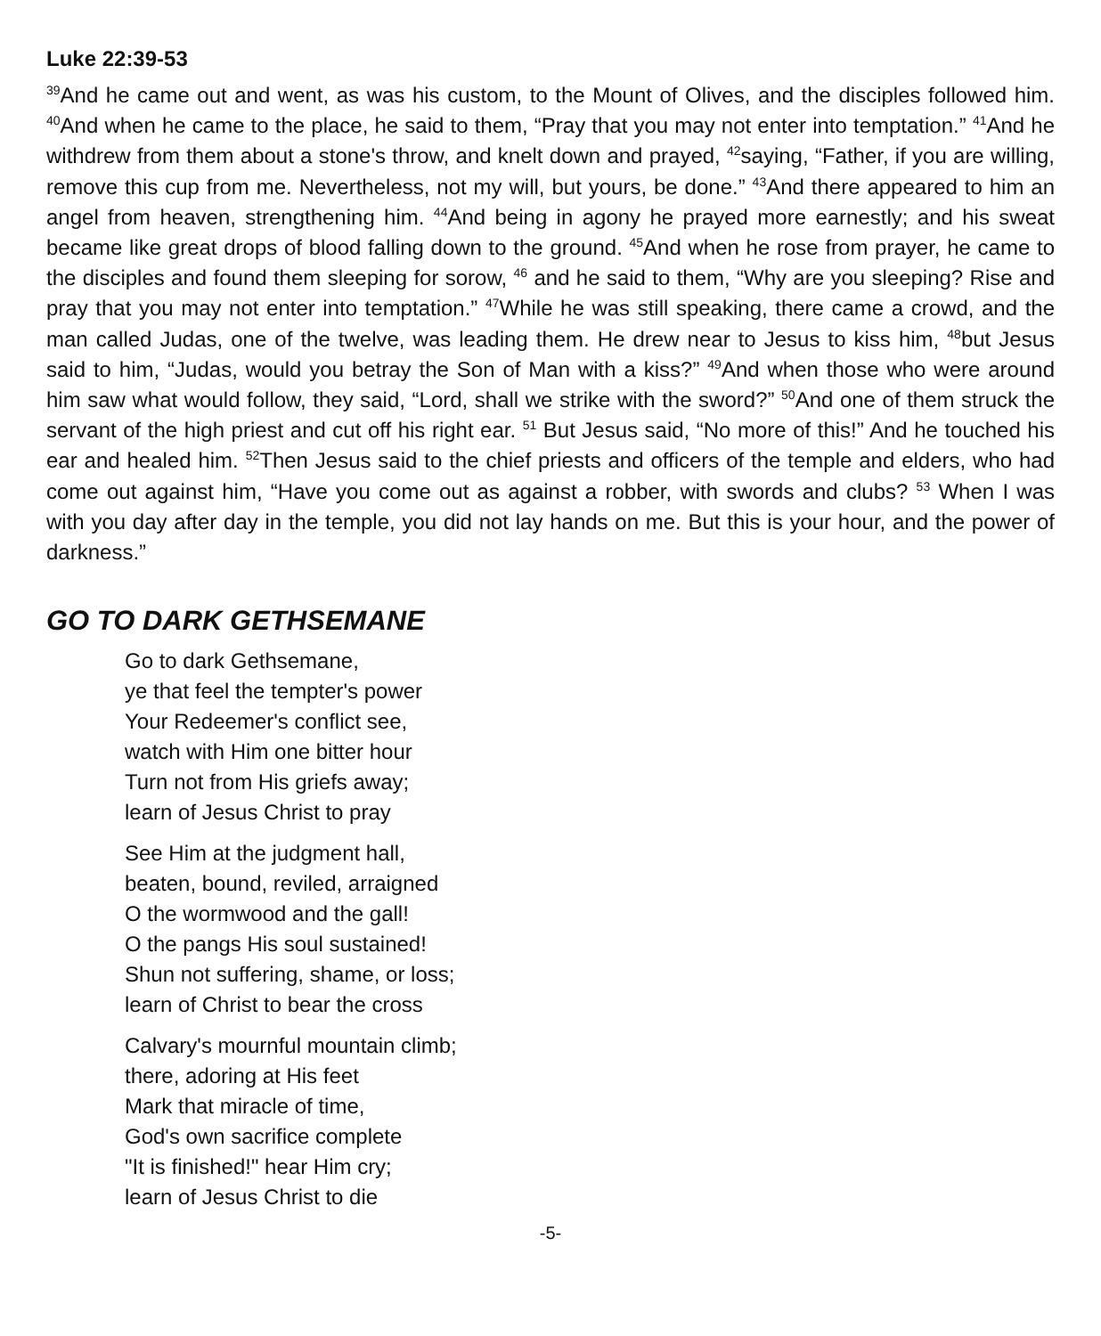Luke 22:39-53
<sup>39</sup> And he came out and went, as was his custom, to the Mount of Olives, and the disciples followed him. <sup>40</sup>And when he came to the place, he said to them, “Pray that you may not enter into temptation.” <sup>41</sup>And he withdrew from them about a stone's throw, and knelt down and prayed, <sup>42</sup>saying, “Father, if you are willing, remove this cup from me. Nevertheless, not my will, but yours, be done.” <sup>43</sup>And there appeared to him an angel from heaven, strengthening him. <sup>44</sup>And being in agony he prayed more earnestly; and his sweat became like great drops of blood falling down to the ground. <sup>45</sup>And when he rose from prayer, he came to the disciples and found them sleeping for sorow, <sup>46</sup> and he said to them, “Why are you sleeping? Rise and pray that you may not enter into temptation.” <sup>47</sup>While he was still speaking, there came a crowd, and the man called Judas, one of the twelve, was leading them. He drew near to Jesus to kiss him, <sup>48</sup>but Jesus said to him, “Judas, would you betray the Son of Man with a kiss?” <sup>49</sup>And when those who were around him saw what would follow, they said, “Lord, shall we strike with the sword?” <sup>50</sup>And one of them struck the servant of the high priest and cut off his right ear. <sup>51</sup> But Jesus said, “No more of this!” And he touched his ear and healed him. <sup>52</sup>Then Jesus said to the chief priests and officers of the temple and elders, who had come out against him, “Have you come out as against a robber, with swords and clubs? <sup>53</sup> When I was with you day after day in the temple, you did not lay hands on me. But this is your hour, and the power of darkness.”
GO TO DARK GETHSEMANE
Go to dark Gethsemane,
ye that feel the tempter's power
Your Redeemer's conflict see,
watch with Him one bitter hour
Turn not from His griefs away;
learn of Jesus Christ to pray
See Him at the judgment hall,
beaten, bound, reviled, arraigned
O the wormwood and the gall!
O the pangs His soul sustained!
Shun not suffering, shame, or loss;
learn of Christ to bear the cross
Calvary's mournful mountain climb;
there, adoring at His feet
Mark that miracle of time,
God's own sacrifice complete
"It is finished!" hear Him cry;
learn of Jesus Christ to die
-5-